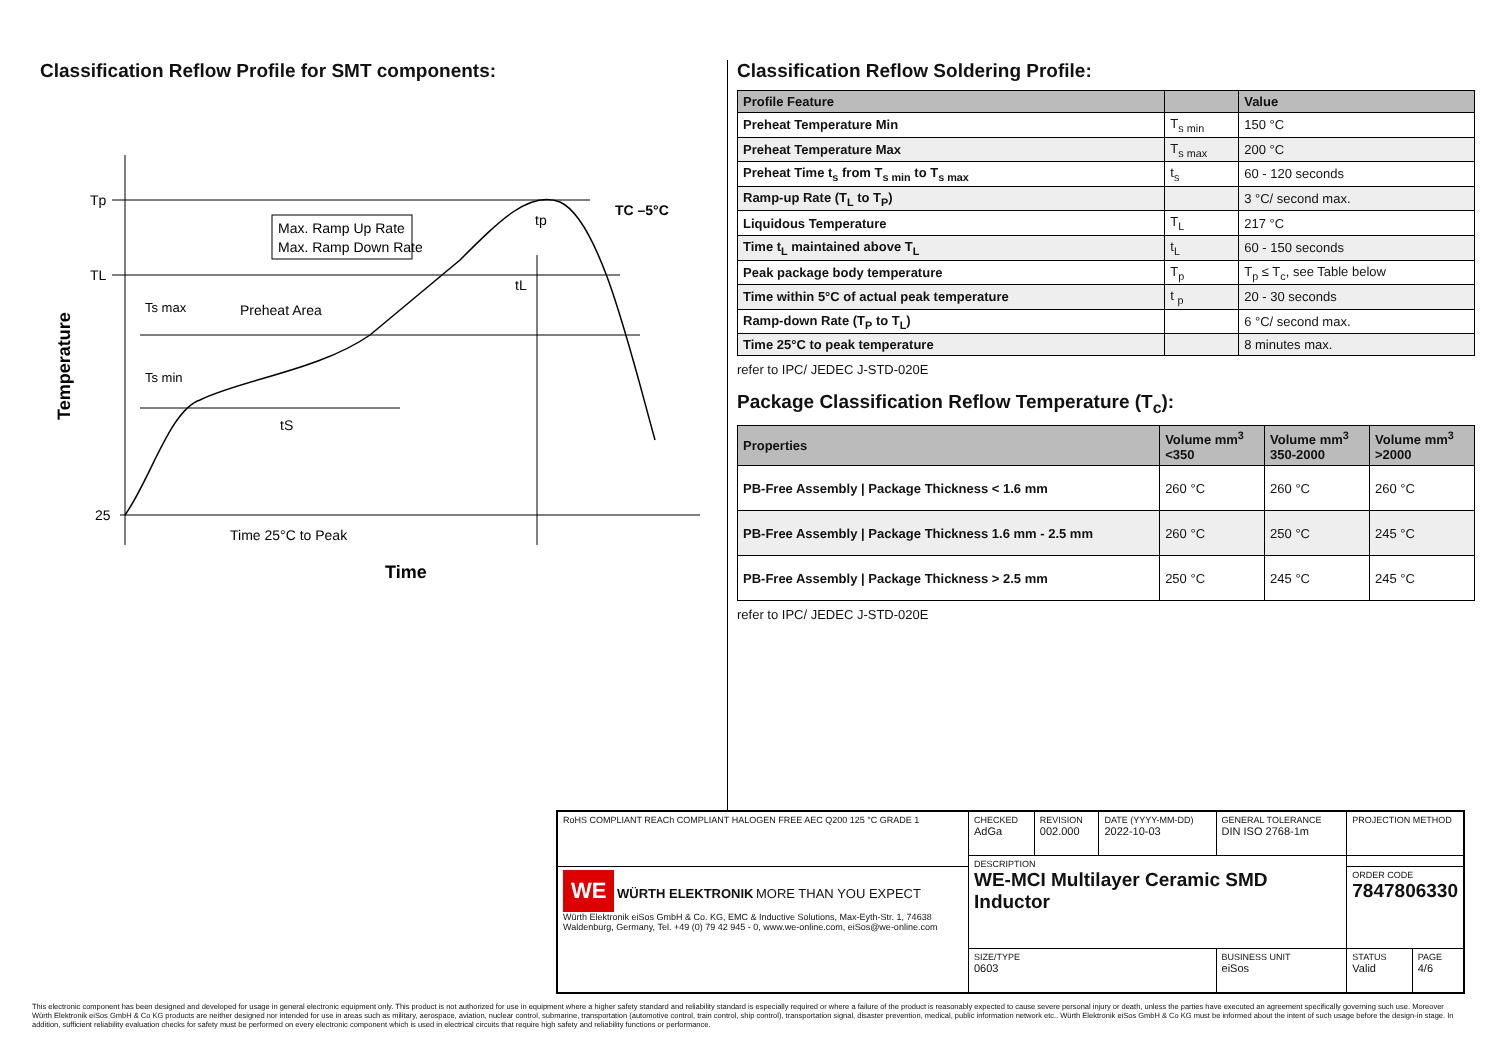Classification Reflow Profile for SMT components:
Tp
TL
25
Max. Ramp Up Rate
Max. Ramp Down Rate
Preheat Area
Ts max
Ts min
tS
tL
tp
TC –5°C
Time 25°C to Peak
Time
Temperature
Classification Reflow Soldering Profile:
| Profile Feature | | Value |
| --- | --- | --- |
| Preheat Temperature Min | T<sub>s min</sub> | 150 °C |
| Preheat Temperature Max | T<sub>s max</sub> | 200 °C |
| Preheat Time t<sub>s</sub> from T<sub>s min</sub> to T<sub>s max</sub> | t<sub>s</sub> | 60 - 120 seconds |
| Ramp-up Rate (T<sub>L</sub> to T<sub>P</sub>) | | 3 °C/ second max. |
| Liquidous Temperature | T<sub>L</sub> | 217 °C |
| Time t<sub>L</sub> maintained above T<sub>L</sub> | t<sub>L</sub> | 60 - 150 seconds |
| Peak package body temperature | T<sub>p</sub> | T<sub>p</sub> ≤ T<sub>c</sub>, see Table below |
| Time within 5°C of actual peak temperature | t <sub>p</sub> | 20 - 30 seconds |
| Ramp-down Rate (T<sub>P</sub> to T<sub>L</sub>) | | 6 °C/ second max. |
| Time 25°C to peak temperature | | 8 minutes max. |
refer to IPC/ JEDEC J-STD-020E
Package Classification Reflow Temperature (T<sub>c</sub>):
| Properties | Volume mm<sup>3</sup> <350 | Volume mm<sup>3</sup> 350-2000 | Volume mm<sup>3</sup> >2000 |
| --- | --- | --- | --- |
| PB-Free Assembly / Package Thickness < 1.6 mm | 260 °C | 260 °C | 260 °C |
| PB-Free Assembly / Package Thickness 1.6 mm - 2.5 mm | 260 °C | 250 °C | 245 °C |
| PB-Free Assembly / Package Thickness > 2.5 mm | 250 °C | 245 °C | 245 °C |
refer to IPC/ JEDEC J-STD-020E
| RoHS COMPLIANT REACh COMPLIANT HALOGEN FREE AEC Q200 125 °C GRADE 1 | CHECKED AdGa | REVISION 002.000 | DATE (YYYY-MM-DD) 2022-10-03 | GENERAL TOLERANCE DIN ISO 2768-1m | PROJECTION METHOD | |
| | DESCRIPTION WE-MCI Multilayer Ceramic SMD Inductor | | | | | |
| WE WÜRTH ELEKTRONIK MORE THAN YOU EXPECT Würth Elektronik eiSos GmbH & Co. KG, EMC & Inductive Solutions, Max-Eyth-Str. 1, 74638 Waldenburg, Germany, Tel. +49 (0) 79 42 945 - 0, www.we-online.com, eiSos@we-online.com | | | | | ORDER CODE 7847806330 | |
| | SIZE/TYPE 0603 | | | BUSINESS UNIT eiSos | STATUS Valid | PAGE 4/6 |
This electronic component has been designed and developed for usage in general electronic equipment only. This product is not authorized for use in equipment where a higher safety standard and reliability standard is especially required or where a failure of the product is reasonably expected to cause severe personal injury or death, unless the parties have executed an agreement specifically governing such use. Moreover Würth Elektronik eiSos GmbH & Co KG products are neither designed nor intended for use in areas such as military, aerospace, aviation, nuclear control, submarine, transportation (automotive control, train control, ship control), transportation signal, disaster prevention, medical, public information network etc.. Würth Elektronik eiSos GmbH & Co KG must be informed about the intent of such usage before the design-in stage. In addition, sufficient reliability evaluation checks for safety must be performed on every electronic component which is used in electrical circuits that require high safety and reliability functions or performance.